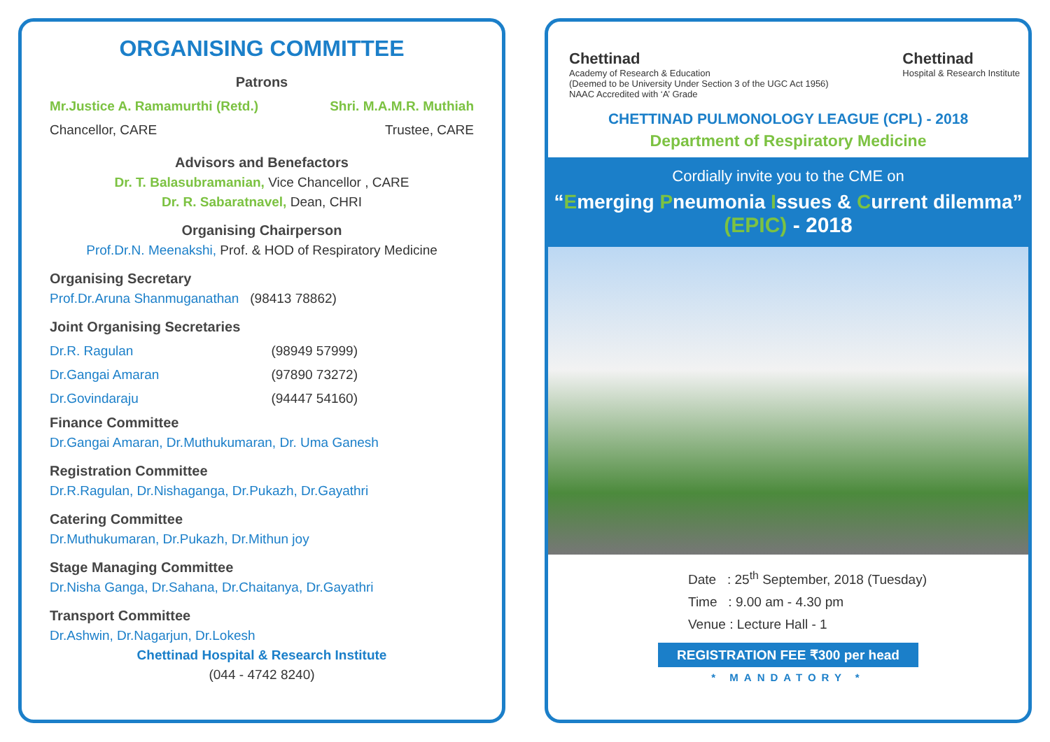ORGANISING COMMITTEE
Patrons
Mr.Justice A. Ramamurthi (Retd.)
Shri. M.A.M.R. Muthiah
Chancellor, CARE Trustee, CARE
Advisors and Benefactors
Dr. T. Balasubramanian, Vice Chancellor , CARE
Dr. R. Sabaratnavel, Dean, CHRI
Organising Chairperson
Prof.Dr.N. Meenakshi, Prof. & HOD of Respiratory Medicine
Organising Secretary
Prof.Dr.Aruna Shanmuganathan (98413 78862)
Joint Organising Secretaries
Dr.R. Ragulan (98949 57999)
Dr.Gangai Amaran (97890 73272)
Dr.Govindaraju (94447 54160)
Finance Committee
Dr.Gangai Amaran, Dr.Muthukumaran, Dr. Uma Ganesh
Registration Committee
Dr.R.Ragulan, Dr.Nishaganga, Dr.Pukazh, Dr.Gayathri
Catering Committee
Dr.Muthukumaran, Dr.Pukazh, Dr.Mithun joy
Stage Managing Committee
Dr.Nisha Ganga, Dr.Sahana, Dr.Chaitanya, Dr.Gayathri
Transport Committee
Dr.Ashwin, Dr.Nagarjun, Dr.Lokesh
Chettinad Hospital & Research Institute
(044 - 4742 8240)
Chettinad
Academy of Research & Education
(Deemed to be University Under Section 3 of the UGC Act 1956)
NAAC Accredited with ‘A’ Grade
Chettinad
Hospital & Research Institute
CHETTINAD PULMONOLOGY LEAGUE (CPL) - 2018
Department of Respiratory Medicine
Cordially invite you to the CME on
“Emerging Pneumonia Issues & Current dilemma”
(EPIC) - 2018
Date : 25<sup>th</sup> September, 2018 (Tuesday)
Time : 9.00 am - 4.30 pm
Venue : Lecture Hall - 1
REGISTRATION FEE ₹300 per head
* MANDATORY *